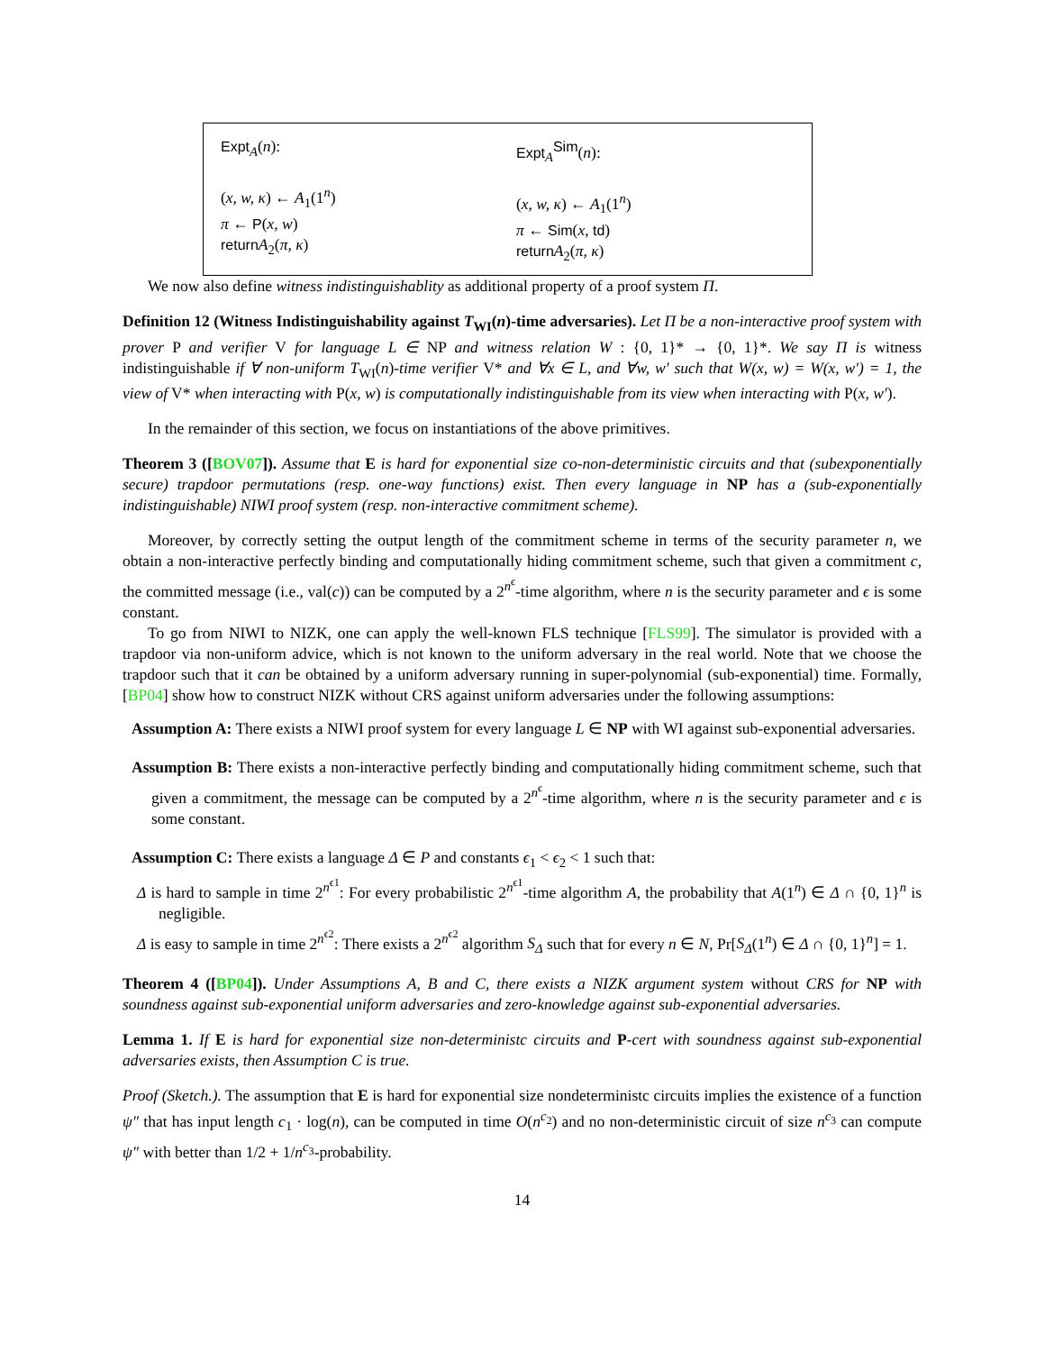Expt<sub>A</sub>(n):
(x, w, κ) ← A<sub>1</sub>(1<sup>n</sup>)
π ← P(x, w)
return A<sub>2</sub>(π, κ)
Expt<sub>A</sub><sup>Sim</sup>(n):
(x, w, κ) ← A<sub>1</sub>(1<sup>n</sup>)
π ← Sim(x, td)
return A<sub>2</sub>(π, κ)
We now also define witness indistinguishablity as additional property of a proof system Π.
Definition 12 (Witness Indistinguishability against T<sub>WI</sub>(n)-time adversaries). Let Π be a non-interactive proof system with prover P and verifier V for language L ∈ NP and witness relation W : {0, 1}* → {0, 1}*. We say Π is witness indistinguishable if ∀ non-uniform T<sub>WI</sub>(n)-time verifier V* and ∀x ∈ L, and ∀w, w′ such that W(x, w) = W(x, w′) = 1, the view of V* when interacting with P(x, w) is computationally indistinguishable from its view when interacting with P(x, w′).
In the remainder of this section, we focus on instantiations of the above primitives.
Theorem 3 ([BOV07]). Assume that E is hard for exponential size co-non-deterministic circuits and that (subexponentially secure) trapdoor permutations (resp. one-way functions) exist. Then every language in NP has a (sub-exponentially indistinguishable) NIWI proof system (resp. non-interactive commitment scheme).
Moreover, by correctly setting the output length of the commitment scheme in terms of the security parameter n, we obtain a non-interactive perfectly binding and computationally hiding commitment scheme, such that given a commitment c, the committed message (i.e., val(c)) can be computed by a 2<sup>n<sup>ϵ</sup></sup>-time algorithm, where n is the security parameter and ϵ is some constant.
To go from NIWI to NIZK, one can apply the well-known FLS technique [FLS99]. The simulator is provided with a trapdoor via non-uniform advice, which is not known to the uniform adversary in the real world. Note that we choose the trapdoor such that it can be obtained by a uniform adversary running in super-polynomial (sub-exponential) time. Formally, [BP04] show how to construct NIZK without CRS against uniform adversaries under the following assumptions:
Assumption A: There exists a NIWI proof system for every language L ∈ NP with WI against sub-exponential adversaries.
Assumption B: There exists a non-interactive perfectly binding and computationally hiding commitment scheme, such that given a commitment, the message can be computed by a 2<sup>n<sup>ϵ</sup></sup>-time algorithm, where n is the security parameter and ϵ is some constant.
Assumption C: There exists a language Δ ∈ P and constants ϵ<sub>1</sub> < ϵ<sub>2</sub> < 1 such that:
Δ is hard to sample in time 2<sup>n<sup>ϵ1</sup></sup>: For every probabilistic 2<sup>n<sup>ϵ1</sup></sup>-time algorithm A, the probability that A(1<sup>n</sup>) ∈ Δ ∩ {0, 1}<sup>n</sup> is negligible.
Δ is easy to sample in time 2<sup>n<sup>ϵ2</sup></sup>: There exists a 2<sup>n<sup>ϵ2</sup></sup> algorithm S<sub>Δ</sub> such that for every n ∈ N, Pr[S<sub>Δ</sub>(1<sup>n</sup>) ∈ Δ ∩ {0, 1}<sup>n</sup>] = 1.
Theorem 4 ([BP04]). Under Assumptions A, B and C, there exists a NIZK argument system without CRS for NP with soundness against sub-exponential uniform adversaries and zero-knowledge against sub-exponential adversaries.
Lemma 1. If E is hard for exponential size non-deterministc circuits and P-cert with soundness against sub-exponential adversaries exists, then Assumption C is true.
Proof (Sketch.). The assumption that E is hard for exponential size nondeterministc circuits implies the existence of a function ψ″ that has input length c<sub>1</sub> · log(n), can be computed in time O(n<sup>c<sub>2</sub></sup>) and no non-deterministic circuit of size n<sup>c<sub>3</sub></sup> can compute ψ″ with better than 1/2 + 1/n<sup>c<sub>3</sub></sup>-probability.
14